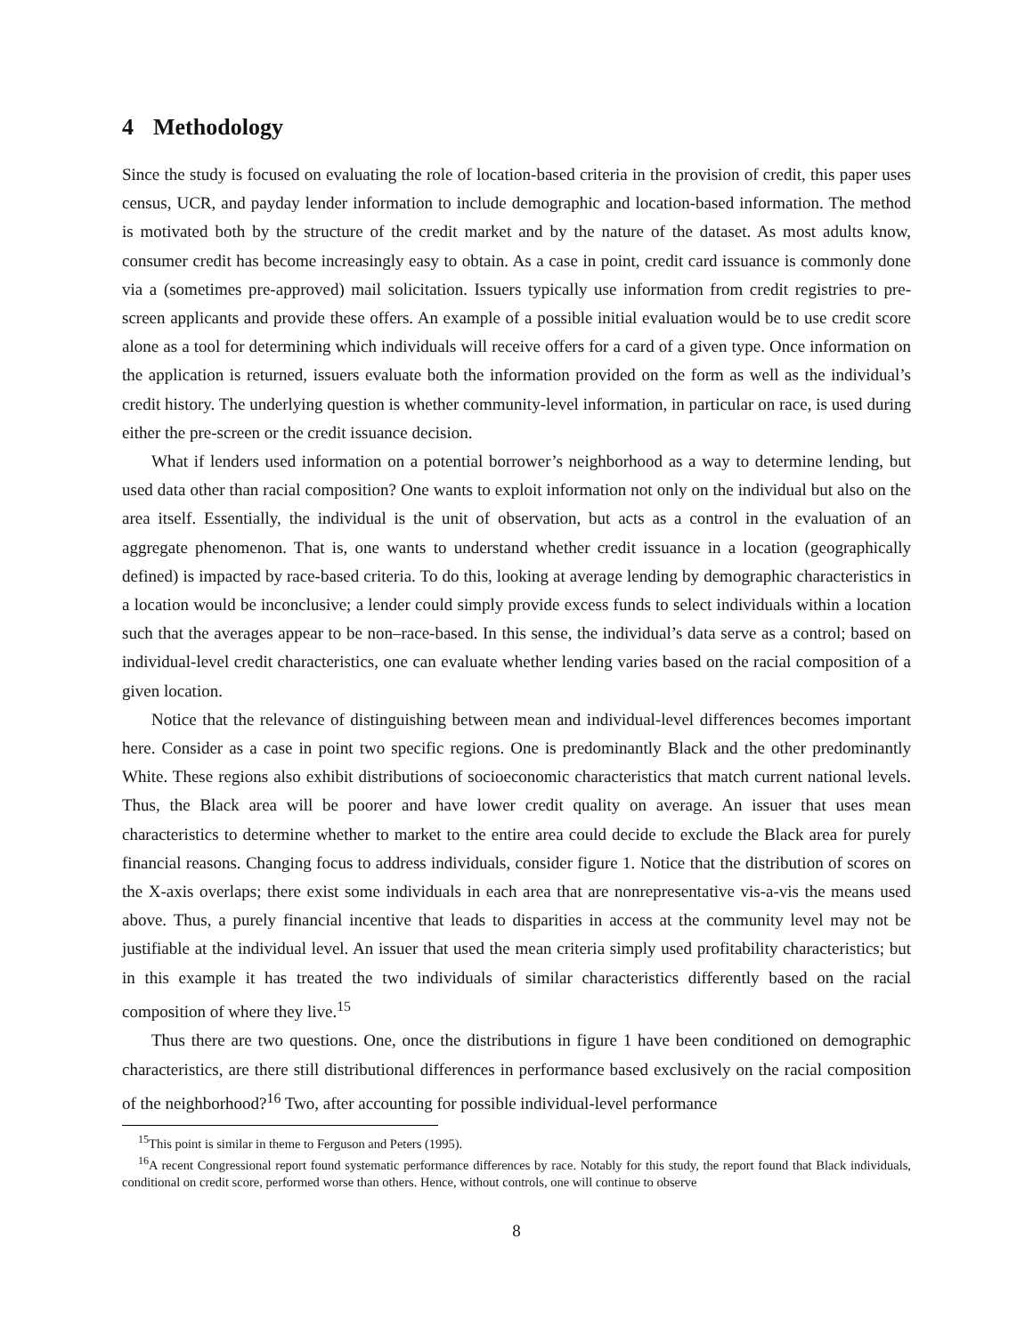4 Methodology
Since the study is focused on evaluating the role of location-based criteria in the provision of credit, this paper uses census, UCR, and payday lender information to include demographic and location-based information. The method is motivated both by the structure of the credit market and by the nature of the dataset. As most adults know, consumer credit has become increasingly easy to obtain. As a case in point, credit card issuance is commonly done via a (sometimes pre-approved) mail solicitation. Issuers typically use information from credit registries to pre-screen applicants and provide these offers. An example of a possible initial evaluation would be to use credit score alone as a tool for determining which individuals will receive offers for a card of a given type. Once information on the application is returned, issuers evaluate both the information provided on the form as well as the individual’s credit history. The underlying question is whether community-level information, in particular on race, is used during either the pre-screen or the credit issuance decision.
What if lenders used information on a potential borrower’s neighborhood as a way to determine lending, but used data other than racial composition? One wants to exploit information not only on the individual but also on the area itself. Essentially, the individual is the unit of observation, but acts as a control in the evaluation of an aggregate phenomenon. That is, one wants to understand whether credit issuance in a location (geographically defined) is impacted by race-based criteria. To do this, looking at average lending by demographic characteristics in a location would be inconclusive; a lender could simply provide excess funds to select individuals within a location such that the averages appear to be non–race-based. In this sense, the individual’s data serve as a control; based on individual-level credit characteristics, one can evaluate whether lending varies based on the racial composition of a given location.
Notice that the relevance of distinguishing between mean and individual-level differences becomes important here. Consider as a case in point two specific regions. One is predominantly Black and the other predominantly White. These regions also exhibit distributions of socioeconomic characteristics that match current national levels. Thus, the Black area will be poorer and have lower credit quality on average. An issuer that uses mean characteristics to determine whether to market to the entire area could decide to exclude the Black area for purely financial reasons. Changing focus to address individuals, consider figure 1. Notice that the distribution of scores on the X-axis overlaps; there exist some individuals in each area that are nonrepresentative vis-a-vis the means used above. Thus, a purely financial incentive that leads to disparities in access at the community level may not be justifiable at the individual level. An issuer that used the mean criteria simply used profitability characteristics; but in this example it has treated the two individuals of similar characteristics differently based on the racial composition of where they live.<sup>15</sup>
Thus there are two questions. One, once the distributions in figure 1 have been conditioned on demographic characteristics, are there still distributional differences in performance based exclusively on the racial composition of the neighborhood?<sup>16</sup> Two, after accounting for possible individual-level performance
<sup>15</sup> This point is similar in theme to Ferguson and Peters (1995).
<sup>16</sup> A recent Congressional report found systematic performance differences by race. Notably for this study, the report found that Black individuals, conditional on credit score, performed worse than others. Hence, without controls, one will continue to observe
8